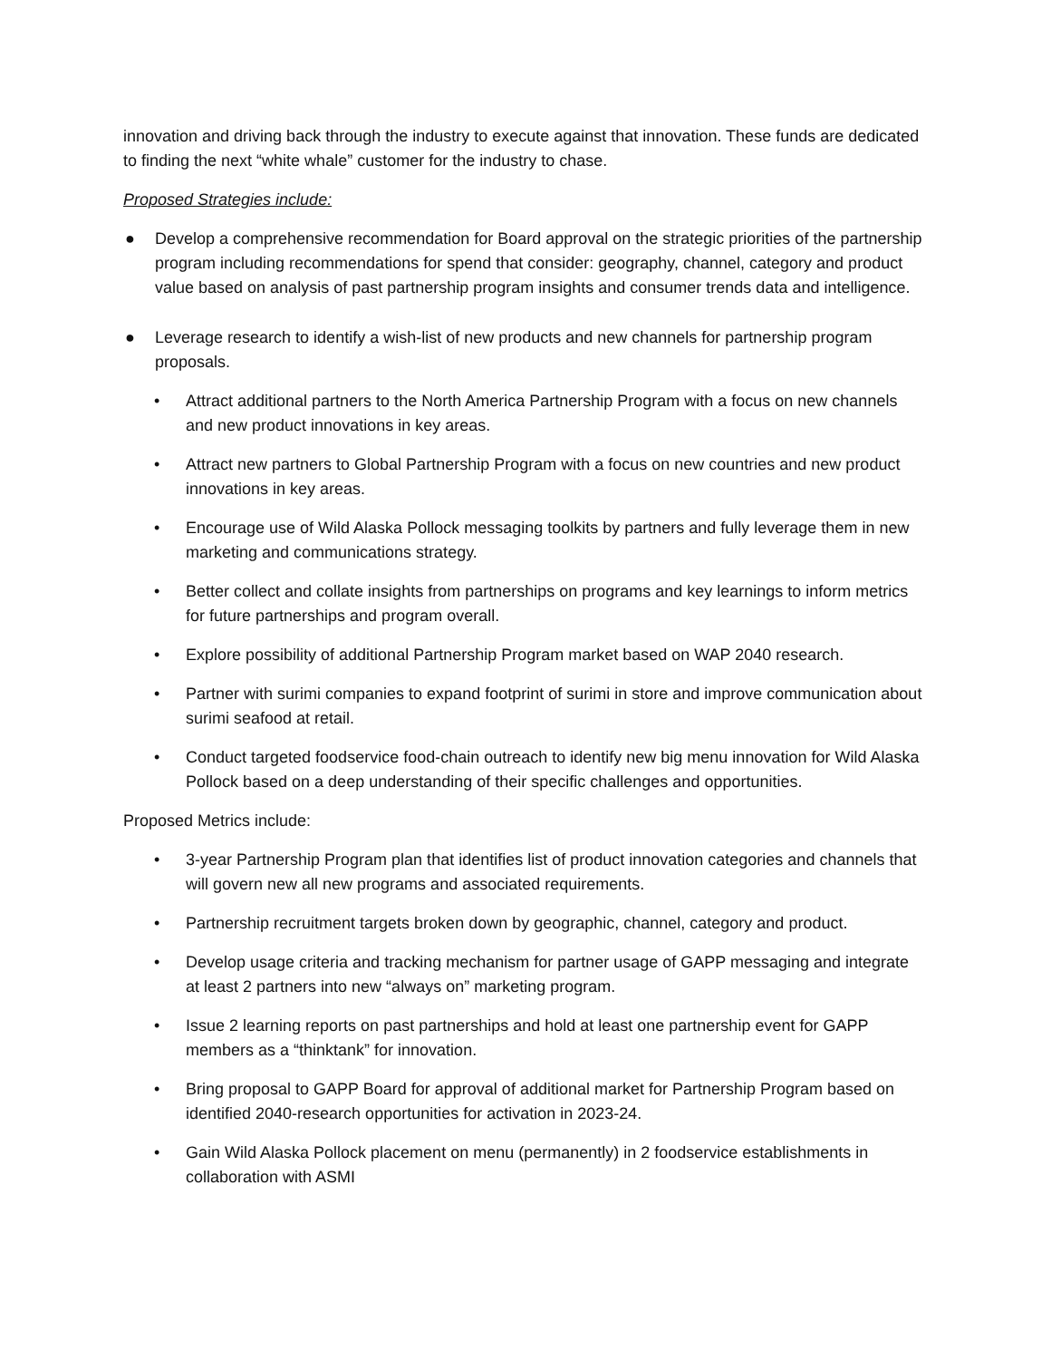innovation and driving back through the industry to execute against that innovation. These funds are dedicated to finding the next “white whale” customer for the industry to chase.
Proposed Strategies include:
● Develop a comprehensive recommendation for Board approval on the strategic priorities of the partnership program including recommendations for spend that consider: geography, channel, category and product value based on analysis of past partnership program insights and consumer trends data and intelligence.
● Leverage research to identify a wish-list of new products and new channels for partnership program proposals.
• Attract additional partners to the North America Partnership Program with a focus on new channels and new product innovations in key areas.
• Attract new partners to Global Partnership Program with a focus on new countries and new product innovations in key areas.
• Encourage use of Wild Alaska Pollock messaging toolkits by partners and fully leverage them in new marketing and communications strategy.
• Better collect and collate insights from partnerships on programs and key learnings to inform metrics for future partnerships and program overall.
• Explore possibility of additional Partnership Program market based on WAP 2040 research.
• Partner with surimi companies to expand footprint of surimi in store and improve communication about surimi seafood at retail.
• Conduct targeted foodservice food-chain outreach to identify new big menu innovation for Wild Alaska Pollock based on a deep understanding of their specific challenges and opportunities.
Proposed Metrics include:
• 3-year Partnership Program plan that identifies list of product innovation categories and channels that will govern new all new programs and associated requirements.
• Partnership recruitment targets broken down by geographic, channel, category and product.
• Develop usage criteria and tracking mechanism for partner usage of GAPP messaging and integrate at least 2 partners into new “always on” marketing program.
• Issue 2 learning reports on past partnerships and hold at least one partnership event for GAPP members as a “thinktank” for innovation.
• Bring proposal to GAPP Board for approval of additional market for Partnership Program based on identified 2040-research opportunities for activation in 2023-24.
• Gain Wild Alaska Pollock placement on menu (permanently) in 2 foodservice establishments in collaboration with ASMI